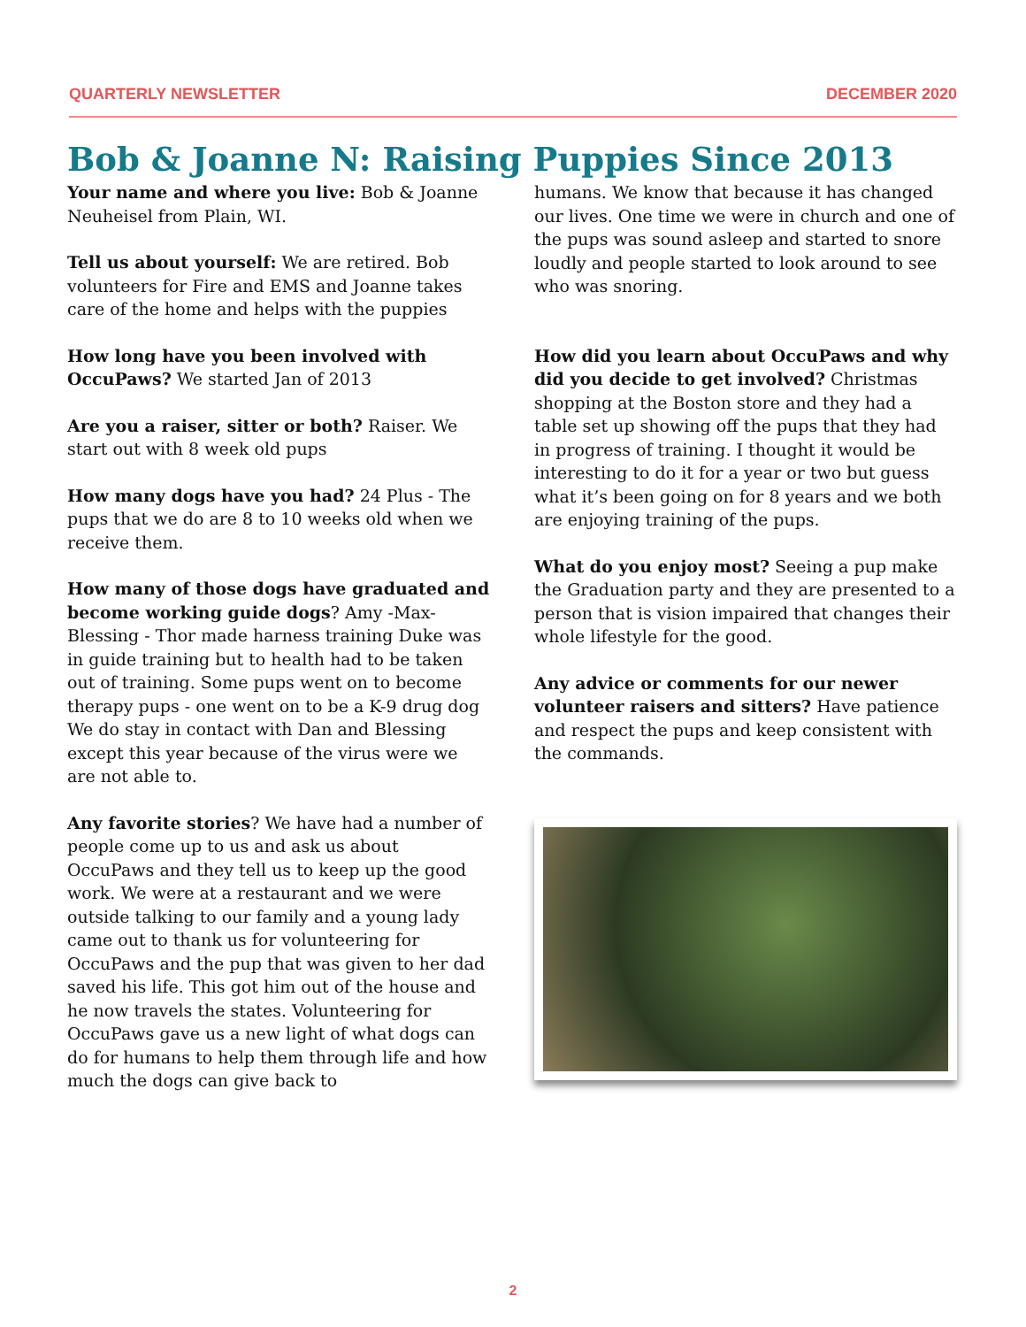QUARTERLY NEWSLETTER DECEMBER 2020
Bob & Joanne N: Raising Puppies Since 2013
Your name and where you live: Bob & Joanne Neuheisel from Plain, WI.
Tell us about yourself: We are retired. Bob volunteers for Fire and EMS and Joanne takes care of the home and helps with the puppies
How long have you been involved with OccuPaws? We started Jan of 2013
Are you a raiser, sitter or both? Raiser. We start out with 8 week old pups
How many dogs have you had? 24 Plus - The pups that we do are 8 to 10 weeks old when we receive them.
How many of those dogs have graduated and become working guide dogs? Amy -Max- Blessing - Thor made harness training Duke was in guide training but to health had to be taken out of training. Some pups went on to become therapy pups - one went on to be a K-9 drug dog We do stay in contact with Dan and Blessing except this year because of the virus were we are not able to.
Any favorite stories? We have had a number of people come up to us and ask us about OccuPaws and they tell us to keep up the good work. We were at a restaurant and we were outside talking to our family and a young lady came out to thank us for volunteering for OccuPaws and the pup that was given to her dad saved his life. This got him out of the house and he now travels the states. Volunteering for OccuPaws gave us a new light of what dogs can do for humans to help them through life and how much the dogs can give back to
humans. We know that because it has changed our lives. One time we were in church and one of the pups was sound asleep and started to snore loudly and people started to look around to see who was snoring.
How did you learn about OccuPaws and why did you decide to get involved? Christmas shopping at the Boston store and they had a table set up showing off the pups that they had in progress of training. I thought it would be interesting to do it for a year or two but guess what it’s been going on for 8 years and we both are enjoying training of the pups.
What do you enjoy most? Seeing a pup make the Graduation party and they are presented to a person that is vision impaired that changes their whole lifestyle for the good.
Any advice or comments for our newer volunteer raisers and sitters? Have patience and respect the pups and keep consistent with the commands.
2